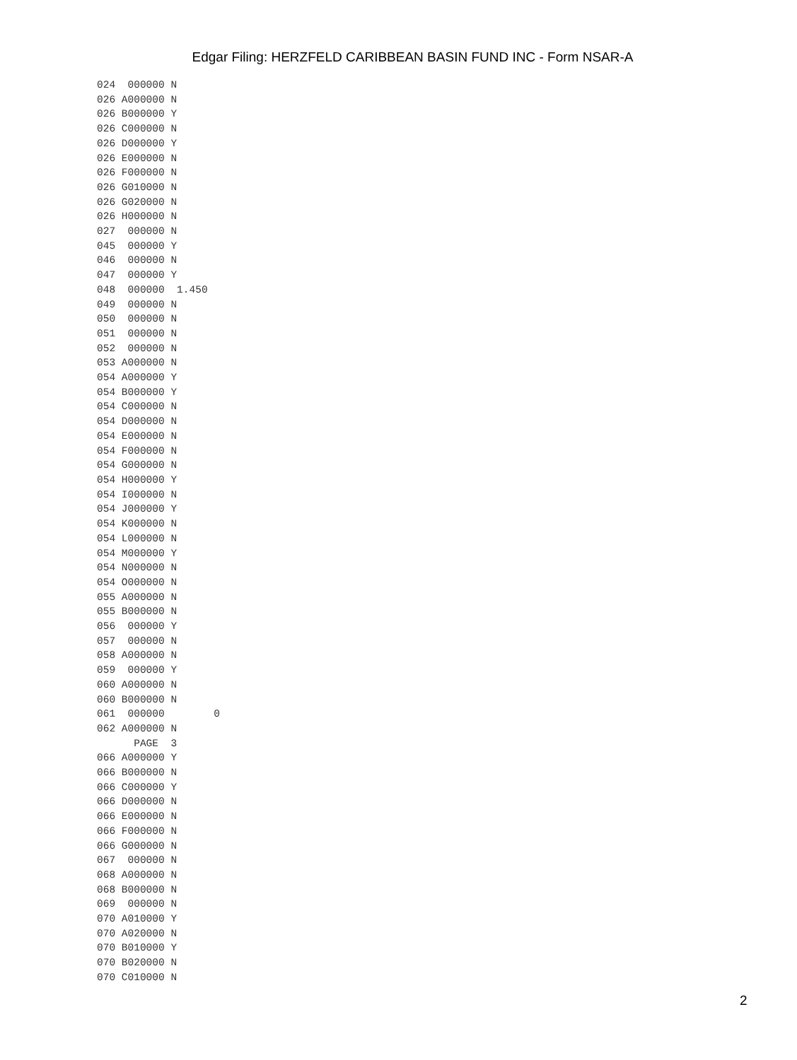Edgar Filing: HERZFELD CARIBBEAN BASIN FUND INC - Form NSAR-A
024  000000 N
026 A000000 N
026 B000000 Y
026 C000000 N
026 D000000 Y
026 E000000 N
026 F000000 N
026 G010000 N
026 G020000 N
026 H000000 N
027  000000 N
045  000000 Y
046  000000 N
047  000000 Y
048  000000  1.450
049  000000 N
050  000000 N
051  000000 N
052  000000 N
053 A000000 N
054 A000000 Y
054 B000000 Y
054 C000000 N
054 D000000 N
054 E000000 N
054 F000000 N
054 G000000 N
054 H000000 Y
054 I000000 N
054 J000000 Y
054 K000000 N
054 L000000 N
054 M000000 Y
054 N000000 N
054 O000000 N
055 A000000 N
055 B000000 N
056  000000 Y
057  000000 N
058 A000000 N
059  000000 Y
060 A000000 N
060 B000000 N
061  000000        0
062 A000000 N
      PAGE  3
066 A000000 Y
066 B000000 N
066 C000000 Y
066 D000000 N
066 E000000 N
066 F000000 N
066 G000000 N
067  000000 N
068 A000000 N
068 B000000 N
069  000000 N
070 A010000 Y
070 A020000 N
070 B010000 Y
070 B020000 N
070 C010000 N
2